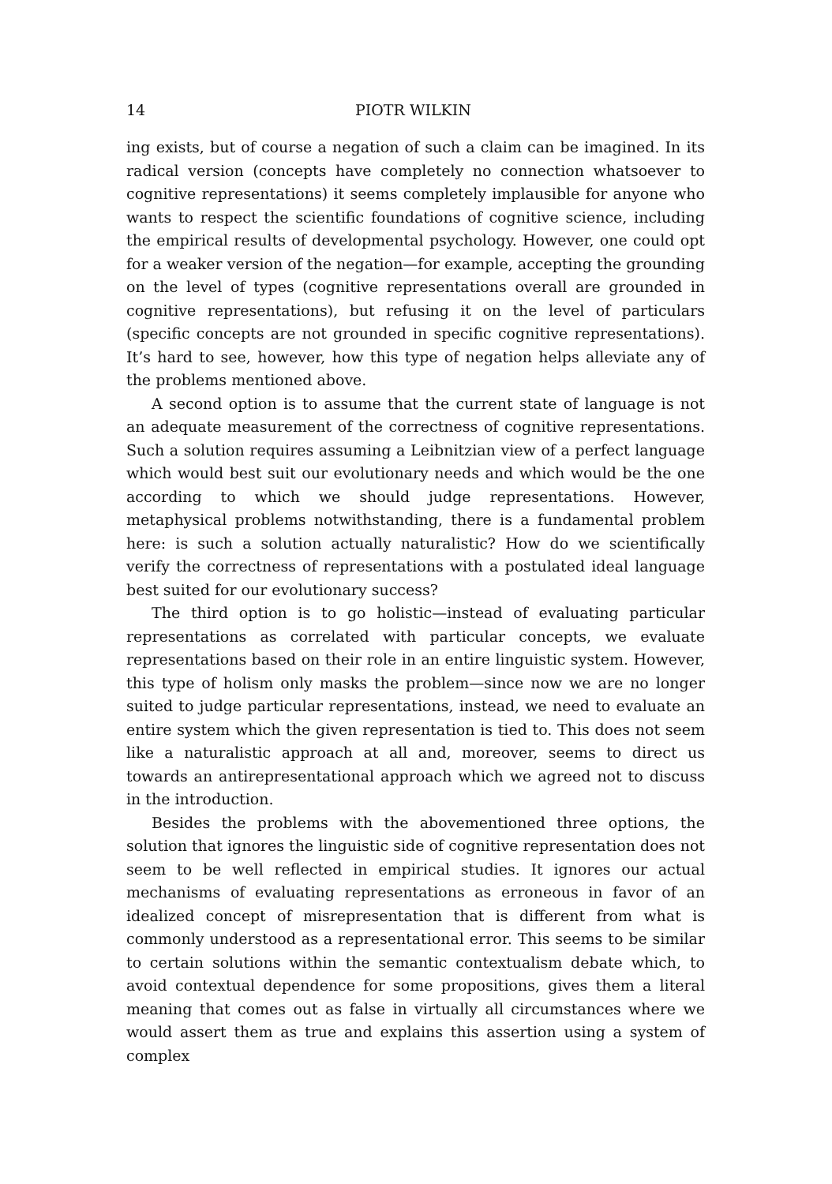14 PIOTR WILKIN
ing exists, but of course a negation of such a claim can be imagined. In its radical version (concepts have completely no connection whatsoever to cognitive representations) it seems completely implausible for anyone who wants to respect the scientific foundations of cognitive science, including the empirical results of developmental psychology. However, one could opt for a weaker version of the negation—for example, accepting the grounding on the level of types (cognitive representations overall are grounded in cognitive representations), but refusing it on the level of particulars (specific concepts are not grounded in specific cognitive representations). It’s hard to see, however, how this type of negation helps alleviate any of the problems mentioned above.
A second option is to assume that the current state of language is not an adequate measurement of the correctness of cognitive representations. Such a solution requires assuming a Leibnitzian view of a perfect language which would best suit our evolutionary needs and which would be the one according to which we should judge representations. However, metaphysical problems notwithstanding, there is a fundamental problem here: is such a solution actually naturalistic? How do we scientifically verify the correctness of representations with a postulated ideal language best suited for our evolutionary success?
The third option is to go holistic—instead of evaluating particular representations as correlated with particular concepts, we evaluate representations based on their role in an entire linguistic system. However, this type of holism only masks the problem—since now we are no longer suited to judge particular representations, instead, we need to evaluate an entire system which the given representation is tied to. This does not seem like a naturalistic approach at all and, moreover, seems to direct us towards an antirepresentational approach which we agreed not to discuss in the introduction.
Besides the problems with the abovementioned three options, the solution that ignores the linguistic side of cognitive representation does not seem to be well reflected in empirical studies. It ignores our actual mechanisms of evaluating representations as erroneous in favor of an idealized concept of misrepresentation that is different from what is commonly understood as a representational error. This seems to be similar to certain solutions within the semantic contextualism debate which, to avoid contextual dependence for some propositions, gives them a literal meaning that comes out as false in virtually all circumstances where we would assert them as true and explains this assertion using a system of complex